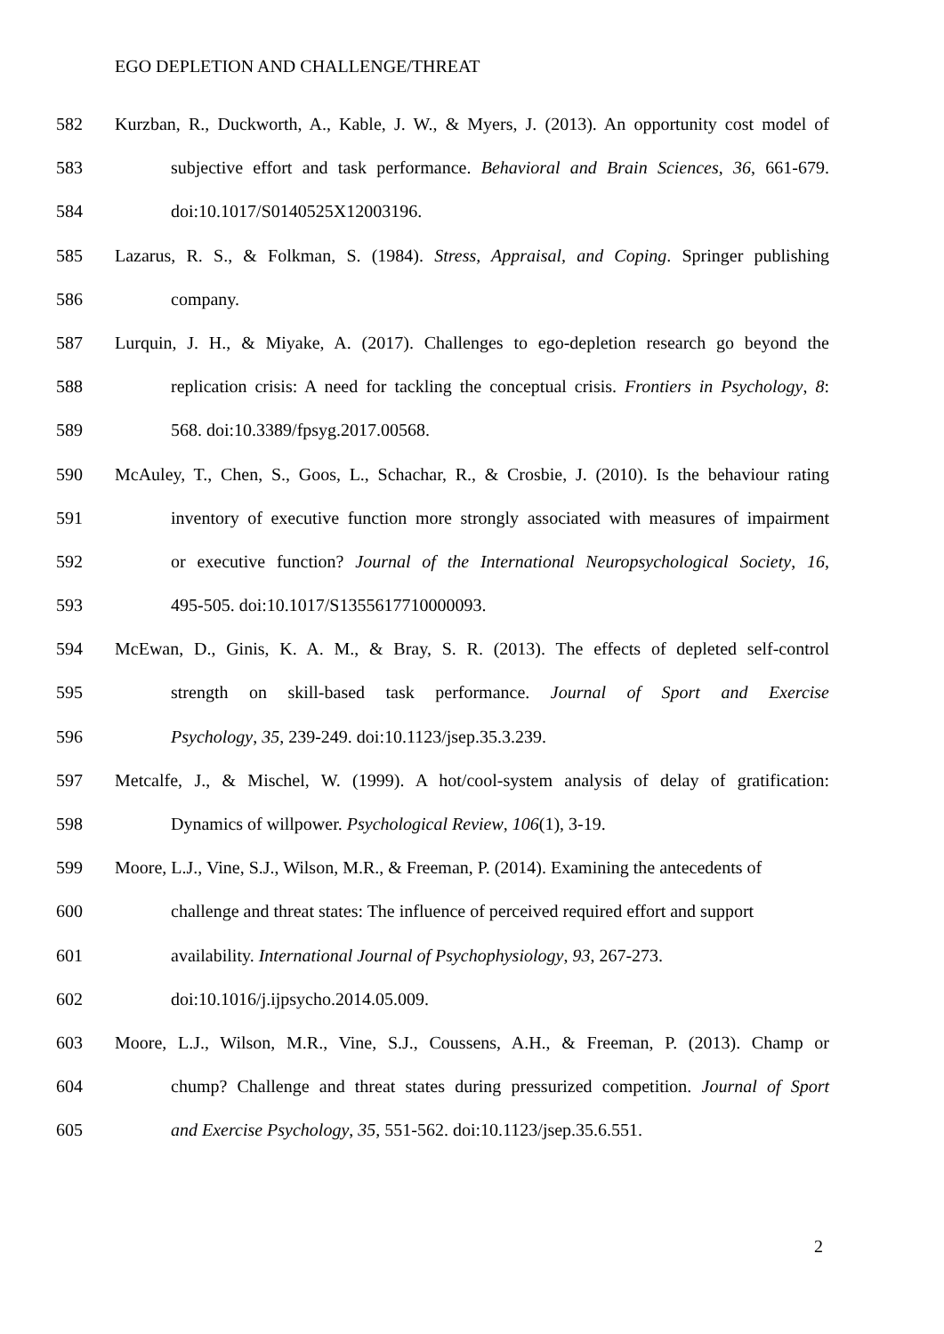EGO DEPLETION AND CHALLENGE/THREAT
582 Kurzban, R., Duckworth, A., Kable, J. W., & Myers, J. (2013). An opportunity cost model of
583 subjective effort and task performance. Behavioral and Brain Sciences, 36, 661-679.
584 doi:10.1017/S0140525X12003196.
585 Lazarus, R. S., & Folkman, S. (1984). Stress, Appraisal, and Coping. Springer publishing
586 company.
587 Lurquin, J. H., & Miyake, A. (2017). Challenges to ego-depletion research go beyond the
588 replication crisis: A need for tackling the conceptual crisis. Frontiers in Psychology, 8:
589 568. doi:10.3389/fpsyg.2017.00568.
590 McAuley, T., Chen, S., Goos, L., Schachar, R., & Crosbie, J. (2010). Is the behaviour rating
591 inventory of executive function more strongly associated with measures of impairment
592 or executive function? Journal of the International Neuropsychological Society, 16,
593 495-505. doi:10.1017/S1355617710000093.
594 McEwan, D., Ginis, K. A. M., & Bray, S. R. (2013). The effects of depleted self-control
595 strength on skill-based task performance. Journal of Sport and Exercise
596 Psychology, 35, 239-249. doi:10.1123/jsep.35.3.239.
597 Metcalfe, J., & Mischel, W. (1999). A hot/cool-system analysis of delay of gratification:
598 Dynamics of willpower. Psychological Review, 106(1), 3-19.
599 Moore, L.J., Vine, S.J., Wilson, M.R., & Freeman, P. (2014). Examining the antecedents of
600 challenge and threat states: The influence of perceived required effort and support
601 availability. International Journal of Psychophysiology, 93, 267-273.
602 doi:10.1016/j.ijpsycho.2014.05.009.
603 Moore, L.J., Wilson, M.R., Vine, S.J., Coussens, A.H., & Freeman, P. (2013). Champ or
604 chump? Challenge and threat states during pressurized competition. Journal of Sport
605 and Exercise Psychology, 35, 551-562. doi:10.1123/jsep.35.6.551.
2